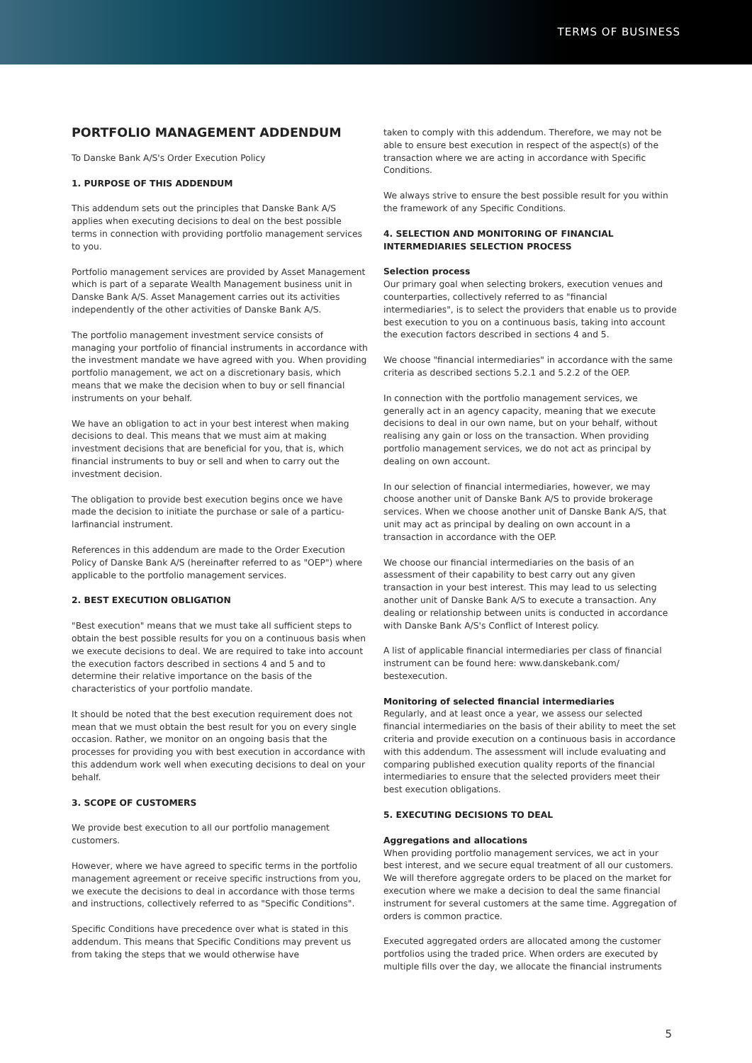TERMS OF BUSINESS
PORTFOLIO MANAGEMENT ADDENDUM
To Danske Bank A/S's Order Execution Policy
1. PURPOSE OF THIS ADDENDUM
This addendum sets out the principles that Danske Bank A/S applies when executing decisions to deal on the best possible terms in connection with providing portfolio management services to you.
Portfolio management services are provided by Asset Management which is part of a separate Wealth Management business unit in Danske Bank A/S. Asset Management carries out its activities independently of the other activities of Danske Bank A/S.
The portfolio management investment service consists of managing your portfolio of financial instruments in accordance with the investment mandate we have agreed with you. When providing portfolio management, we act on a discretionary basis, which means that we make the decision when to buy or sell financial instruments on your behalf.
We have an obligation to act in your best interest when making decisions to deal. This means that we must aim at making investment decisions that are beneficial for you, that is, which financial instruments to buy or sell and when to carry out the investment decision.
The obligation to provide best execution begins once we have made the decision to initiate the purchase or sale of a particu­larfinancial instrument.
References in this addendum are made to the Order Execution Policy of Danske Bank A/S (hereinafter referred to as "OEP") where applicable to the portfolio management services.
2. BEST EXECUTION OBLIGATION
"Best execution" means that we must take all sufficient steps to obtain the best possible results for you on a continuous basis when we execute decisions to deal. We are required to take into account the execution factors described in sections 4 and 5 and to determine their relative importance on the basis of the characteristics of your portfolio mandate.
It should be noted that the best execution requirement does not mean that we must obtain the best result for you on every single occasion. Rather, we monitor on an ongoing basis that the processes for providing you with best execution in accord­ance with this addendum work well when executing decisions to deal on your behalf.
3. SCOPE OF CUSTOMERS
We provide best execution to all our portfolio management customers.
However, where we have agreed to specific terms in the portfolio management agreement or receive specific instruc­tions from you, we execute the decisions to deal in accordance with those terms and instructions, collectively referred to as "Specific Conditions".
Specific Conditions have precedence over what is stated in this addendum. This means that Specific Conditions may pre­vent us from taking the steps that we would otherwise have
taken to comply with this addendum. Therefore, we may not be able to ensure best execution in respect of the aspect(s) of the transaction where we are acting in accordance with Specific Conditions.
We always strive to ensure the best possible result for you within the framework of any Specific Conditions.
4. SELECTION AND MONITORING OF FINANCIAL INTERMEDIARIES SELECTION PROCESS
Selection process
Our primary goal when selecting brokers, execution venues and counterparties, collectively referred to as "financial intermediaries", is to select the providers that enable us to provide best execution to you on a continuous basis, taking into account the execution factors described in sections 4 and 5.
We choose "financial intermediaries" in accordance with the same criteria as described sections 5.2.1 and 5.2.2 of the OEP.
In connection with the portfolio management services, we generally act in an agency capacity, meaning that we execute decisions to deal in our own name, but on your behalf, without realising any gain or loss on the transaction. When providing portfolio management services, we do not act as principal by dealing on own account.
In our selection of financial intermediaries, however, we may choose another unit of Danske Bank A/S to provide brokerage services. When we choose another unit of Danske Bank A/S, that unit may act as principal by dealing on own account in a transaction in accordance with the OEP.
We choose our financial intermediaries on the basis of an assessment of their capability to best carry out any given transaction in your best interest. This may lead to us selecting another unit of Danske Bank A/S to execute a transaction. Any dealing or relationship between units is conducted in accordance with Danske Bank A/S's Conflict of Interest policy.
A list of applicable financial intermediaries per class of financial instrument can be found here: www.danskebank.com/ bestexecution.
Monitoring of selected financial intermediaries
Regularly, and at least once a year, we assess our selected financial intermediaries on the basis of their ability to meet the set criteria and provide execution on a continuous basis in accordance with this addendum. The assessment will include evaluating and comparing published execution quality reports of the financial intermediaries to ensure that the selected providers meet their best execution obligations.
5. EXECUTING DECISIONS TO DEAL
Aggregations and allocations
When providing portfolio management services, we act in your best interest, and we secure equal treatment of all our customers. We will therefore aggregate orders to be placed on the market for execution where we make a decision to deal the same financial instrument for several customers at the same time. Aggregation of orders is common practice.
Executed aggregated orders are allocated among the customer portfolios using the traded price. When orders are executed by multiple fills over the day, we allocate the financial instruments
5